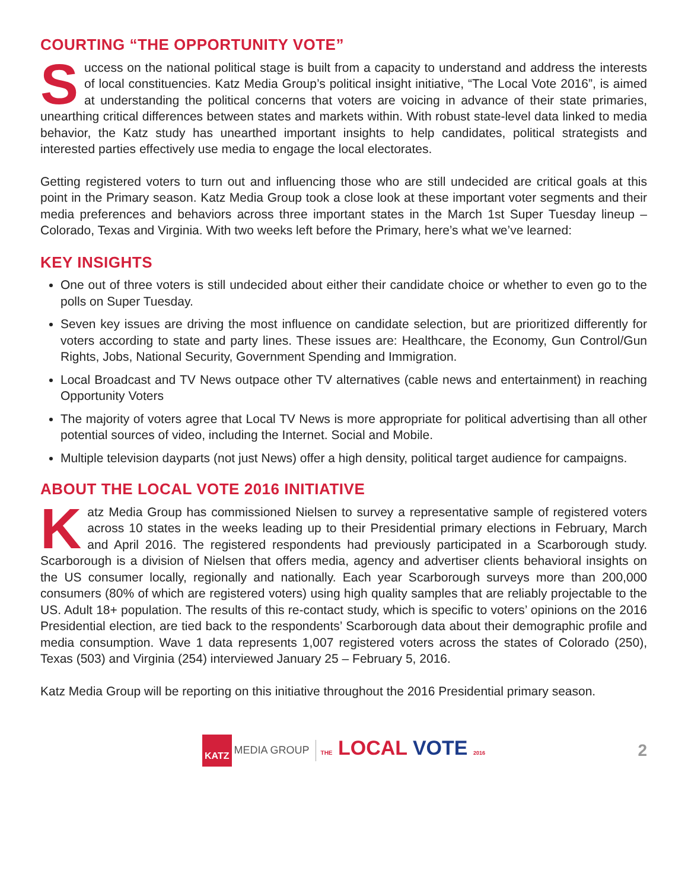COURTING “THE OPPORTUNITY VOTE”
Success on the national political stage is built from a capacity to understand and address the interests of local constituencies. Katz Media Group’s political insight initiative, “The Local Vote 2016”, is aimed at understanding the political concerns that voters are voicing in advance of their state primaries, unearthing critical differences between states and markets within. With robust state-level data linked to media behavior, the Katz study has unearthed important insights to help candidates, political strategists and interested parties effectively use media to engage the local electorates.
Getting registered voters to turn out and influencing those who are still undecided are critical goals at this point in the Primary season. Katz Media Group took a close look at these important voter segments and their media preferences and behaviors across three important states in the March 1st Super Tuesday lineup – Colorado, Texas and Virginia. With two weeks left before the Primary, here’s what we’ve learned:
KEY INSIGHTS
One out of three voters is still undecided about either their candidate choice or whether to even go to the polls on Super Tuesday.
Seven key issues are driving the most influence on candidate selection, but are prioritized differently for voters according to state and party lines. These issues are: Healthcare, the Economy, Gun Control/Gun Rights, Jobs, National Security, Government Spending and Immigration.
Local Broadcast and TV News outpace other TV alternatives (cable news and entertainment) in reaching Opportunity Voters
The majority of voters agree that Local TV News is more appropriate for political advertising than all other potential sources of video, including the Internet. Social and Mobile.
Multiple television dayparts (not just News) offer a high density, political target audience for campaigns.
ABOUT THE LOCAL VOTE 2016 INITIATIVE
Katz Media Group has commissioned Nielsen to survey a representative sample of registered voters across 10 states in the weeks leading up to their Presidential primary elections in February, March and April 2016. The registered respondents had previously participated in a Scarborough study. Scarborough is a division of Nielsen that offers media, agency and advertiser clients behavioral insights on the US consumer locally, regionally and nationally. Each year Scarborough surveys more than 200,000 consumers (80% of which are registered voters) using high quality samples that are reliably projectable to the US. Adult 18+ population. The results of this re-contact study, which is specific to voters’ opinions on the 2016 Presidential election, are tied back to the respondents’ Scarborough data about their demographic profile and media consumption. Wave 1 data represents 1,007 registered voters across the states of Colorado (250), Texas (503) and Virginia (254) interviewed January 25 – February 5, 2016.
Katz Media Group will be reporting on this initiative throughout the 2016 Presidential primary season.
KATZ MEDIA GROUP THE LOCAL VOTE 2016 2